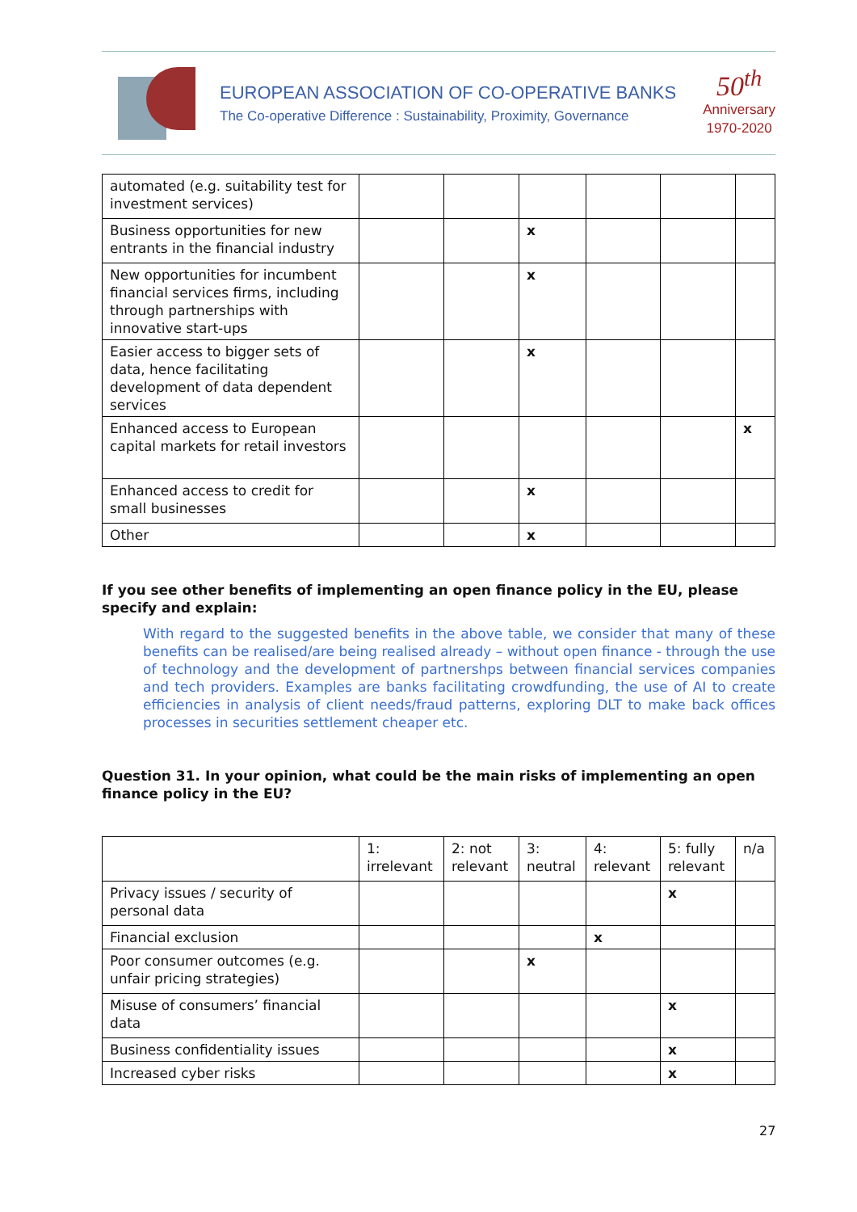EUROPEAN ASSOCIATION OF CO-OPERATIVE BANKS
The Co-operative Difference : Sustainability, Proximity, Governance
50<sup>th</sup>
Anniversary
1970-2020
| automated (e.g. suitability test for investment services) | | | | | | |
| Business opportunities for new entrants in the financial industry | | | x | | | |
| New opportunities for incumbent financial services firms, including through partnerships with innovative start-ups | | | x | | | |
| Easier access to bigger sets of data, hence facilitating development of data dependent services | | | x | | | |
| Enhanced access to European capital markets for retail investors | | | | | | x |
| Enhanced access to credit for small businesses | | | x | | | |
| Other | | | x | | | |
If you see other benefits of implementing an open finance policy in the EU, please specify and explain:
With regard to the suggested benefits in the above table, we consider that many of these benefits can be realised/are being realised already – without open finance - through the use of technology and the development of partnershps between financial services companies and tech providers. Examples are banks facilitating crowdfunding, the use of AI to create efficiencies in analysis of client needs/fraud patterns, exploring DLT to make back offices processes in securities settlement cheaper etc.
Question 31. In your opinion, what could be the main risks of implementing an open finance policy in the EU?
| | 1: irrelevant | 2: not relevant | 3: neutral | 4: relevant | 5: fully relevant | n/a |
| Privacy issues / security of personal data | | | | | x | |
| Financial exclusion | | | | x | | |
| Poor consumer outcomes (e.g. unfair pricing strategies) | | | x | | | |
| Misuse of consumers’ financial data | | | | | x | |
| Business confidentiality issues | | | | | x | |
| Increased cyber risks | | | | | x | |
27